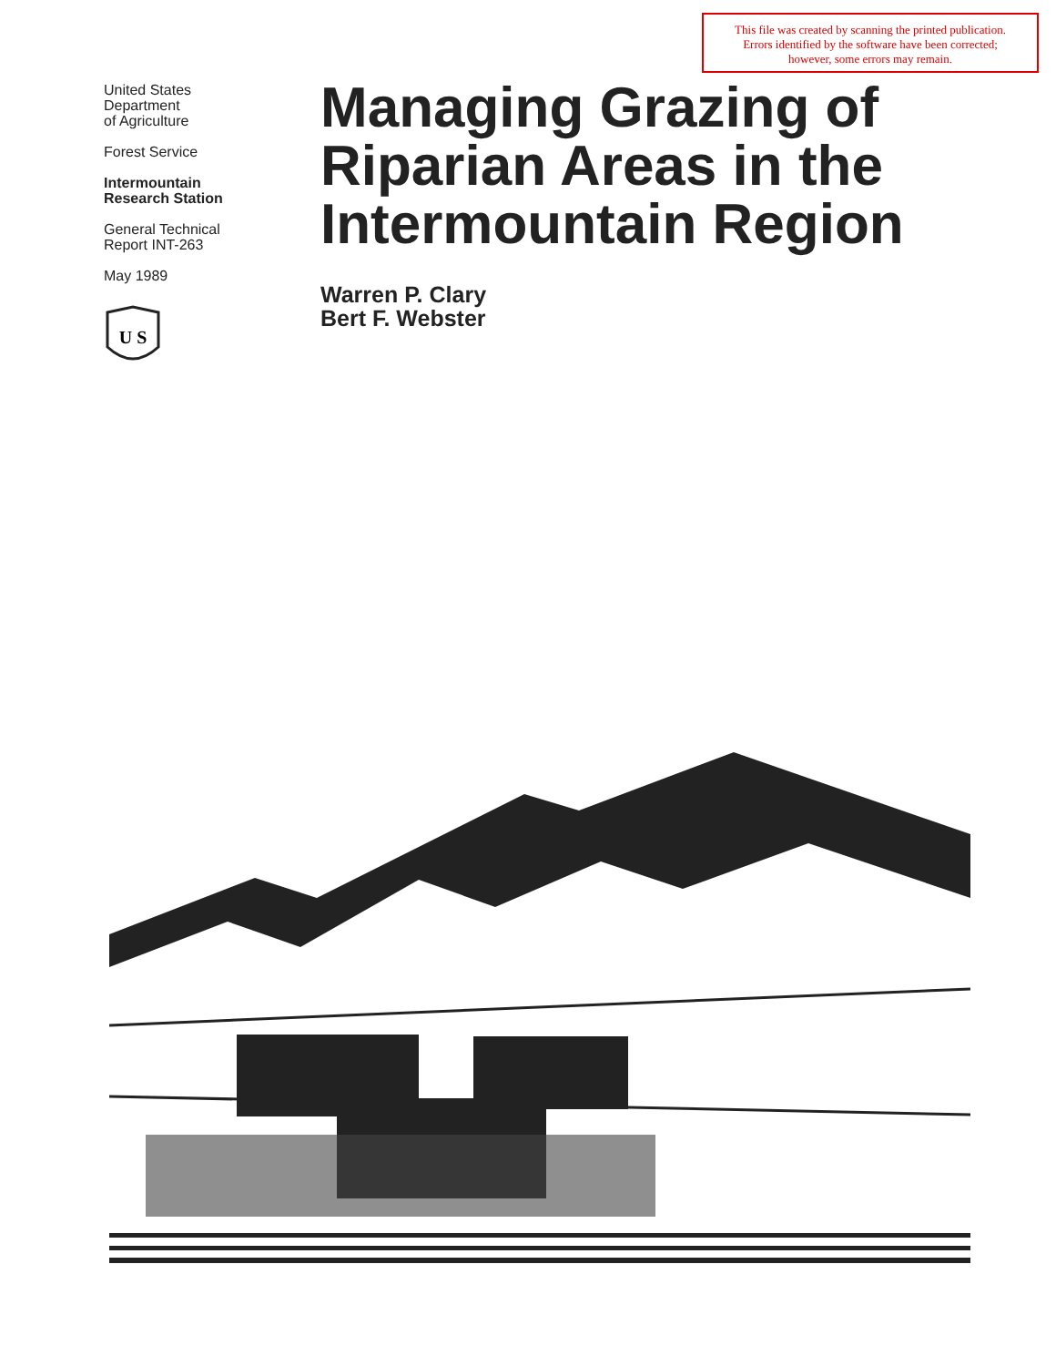This file was created by scanning the printed publication.
Errors identified by the software have been corrected;
however, some errors may remain.
United States
Department
of Agriculture
Forest Service
Intermountain
Research Station
General Technical
Report INT-263
May 1989
U S
Managing Grazing of
Riparian Areas in the
Intermountain Region
Warren P. Clary
Bert F. Webster